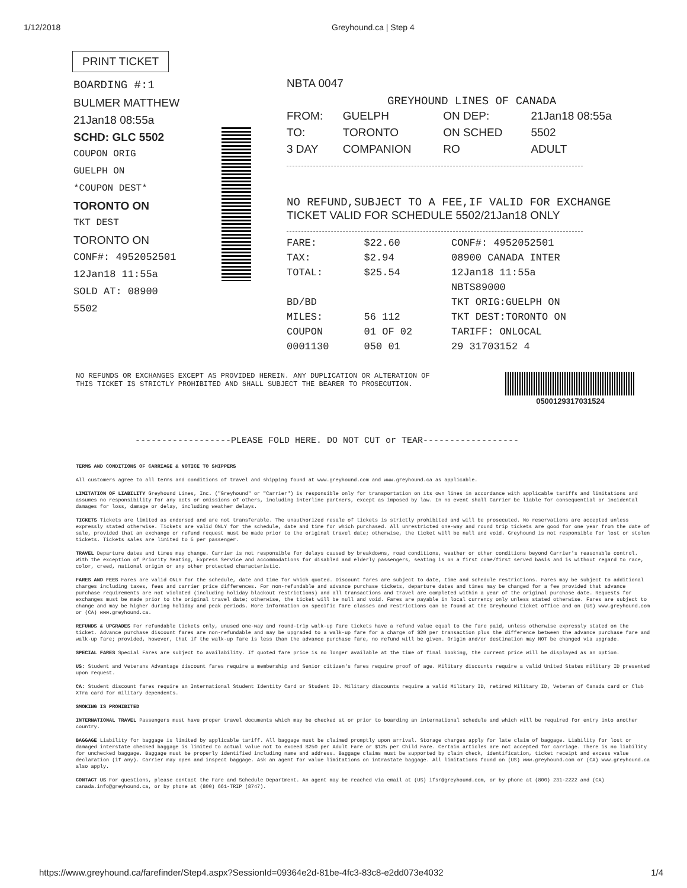1/12/2018 Greyhound.ca | Step 4
PRINT TICKET
BOARDING #:1
BULMER MATTHEW
21Jan18 08:55a
SCHD: GLC 5502
COUPON ORIG
GUELPH ON
*COUPON DEST*
TORONTO ON
TKT DEST
TORONTO ON
CONF#: 4952052501
12Jan18 11:55a
SOLD AT: 08900
5502
NBTA 0047
GREYHOUND LINES OF CANADA
| FROM: | GUELPH | ON DEP: | 21Jan18 08:55a |
| TO: | TORONTO | ON SCHED | 5502 |
| 3 DAY | COMPANION | RO | ADULT |
NO REFUND,SUBJECT TO A FEE,IF VALID FOR EXCHANGE
TICKET VALID FOR SCHEDULE 5502/21Jan18 ONLY
| FARE: | $22.60 | CONF#: 4952052501 |
| TAX: | $2.94 | 08900 CANADA INTER |
| TOTAL: | $25.54 | 12Jan18 11:55a |
| | | NBTS89000 |
| BD/BD | | TKT ORIG:GUELPH ON |
| MILES: | 56 112 | TKT DEST:TORONTO ON |
| COUPON | 01 OF 02 | TARIFF: ONLOCAL |
| 0001130 | 050 01 | 29 31703152 4 |
NO REFUNDS OR EXCHANGES EXCEPT AS PROVIDED HEREIN. ANY DUPLICATION OR ALTERATION OF THIS TICKET IS STRICTLY PROHIBITED AND SHALL SUBJECT THE BEARER TO PROSECUTION.
0500129317031524
------------------PLEASE FOLD HERE. DO NOT CUT or TEAR------------------
TERMS AND CONDITIONS OF CARRIAGE & NOTICE TO SHIPPERS
All customers agree to all terms and conditions of travel and shipping found at www.greyhound.com and www.greyhound.ca as applicable.
LIMITATION OF LIABILITY Greyhound Lines, Inc. ("Greyhound" or "Carrier") is responsible only for transportation on its own lines in accordance with applicable tariffs and limitations and assumes no responsibility for any acts or omissions of others, including interline partners, except as imposed by law. In no event shall Carrier be liable for consequential or incidental damages for loss, damage or delay, including weather delays.
TICKETS Tickets are limited as endorsed and are not transferable. The unauthorized resale of tickets is strictly prohibited and will be prosecuted. No reservations are accepted unless expressly stated otherwise. Tickets are valid ONLY for the schedule, date and time for which purchased. All unrestricted one-way and round trip tickets are good for one year from the date of sale, provided that an exchange or refund request must be made prior to the original travel date; otherwise, the ticket will be null and void. Greyhound is not responsible for lost or stolen tickets. Tickets sales are limited to 5 per passenger.
TRAVEL Departure dates and times may change. Carrier is not responsible for delays caused by breakdowns, road conditions, weather or other conditions beyond Carrier's reasonable control. With the exception of Priority Seating, Express Service and accommodations for disabled and elderly passengers, seating is on a first come/first served basis and is without regard to race, color, creed, national origin or any other protected characteristic.
FARES AND FEES Fares are valid ONLY for the schedule, date and time for which quoted. Discount fares are subject to date, time and schedule restrictions. Fares may be subject to additional charges including taxes, fees and carrier price differences. For non-refundable and advance purchase tickets, departure dates and times may be changed for a fee provided that advance purchase requirements are not violated (including holiday blackout restrictions) and all transactions and travel are completed within a year of the original purchase date. Requests for exchanges must be made prior to the original travel date; otherwise, the ticket will be null and void. Fares are payable in local currency only unless stated otherwise. Fares are subject to change and may be higher during holiday and peak periods. More information on specific fare classes and restrictions can be found at the Greyhound ticket office and on (US) www.greyhound.com or (CA) www.greyhound.ca.
REFUNDS & UPGRADES For refundable tickets only, unused one-way and round-trip walk-up fare tickets have a refund value equal to the fare paid, unless otherwise expressly stated on the ticket. Advance purchase discount fares are non-refundable and may be upgraded to a walk-up fare for a charge of $20 per transaction plus the difference between the advance purchase fare and walk-up fare; provided, however, that if the walk-up fare is less than the advance purchase fare, no refund will be given. Origin and/or destination may NOT be changed via upgrade.
SPECIAL FARES Special Fares are subject to availability. If quoted fare price is no longer available at the time of final booking, the current price will be displayed as an option.
US: Student and Veterans Advantage discount fares require a membership and Senior citizen's fares require proof of age. Military discounts require a valid United States military ID presented upon request.
CA: Student discount fares require an International Student Identity Card or Student ID. Military discounts require a valid Military ID, retired Military ID, Veteran of Canada card or Club XTra card for military dependents.
SMOKING IS PROHIBITED
INTERNATIONAL TRAVEL Passengers must have proper travel documents which may be checked at or prior to boarding an international schedule and which will be required for entry into another country.
BAGGAGE Liability for baggage is limited by applicable tariff. All baggage must be claimed promptly upon arrival. Storage charges apply for late claim of baggage. Liability for lost or damaged interstate checked baggage is limited to actual value not to exceed $250 per Adult Fare or $125 per Child Fare. Certain articles are not accepted for carriage. There is no liability for unchecked baggage. Baggage must be properly identified including name and address. Baggage claims must be supported by claim check, identification, ticket receipt and excess value declaration (if any). Carrier may open and inspect baggage. Ask an agent for value limitations on intrastate baggage. All limitations found on (US) www.greyhound.com or (CA) www.greyhound.ca also apply.
CONTACT US For questions, please contact the Fare and Schedule Department. An agent may be reached via email at (US) ifsr@greyhound.com, or by phone at (800) 231-2222 and (CA) canada.info@greyhound.ca, or by phone at (800) 661-TRIP (8747).
https://www.greyhound.ca/farefinder/Step4.aspx?SessionId=09364e2d-81be-4fc3-83c8-e2dd073e4032 1/4